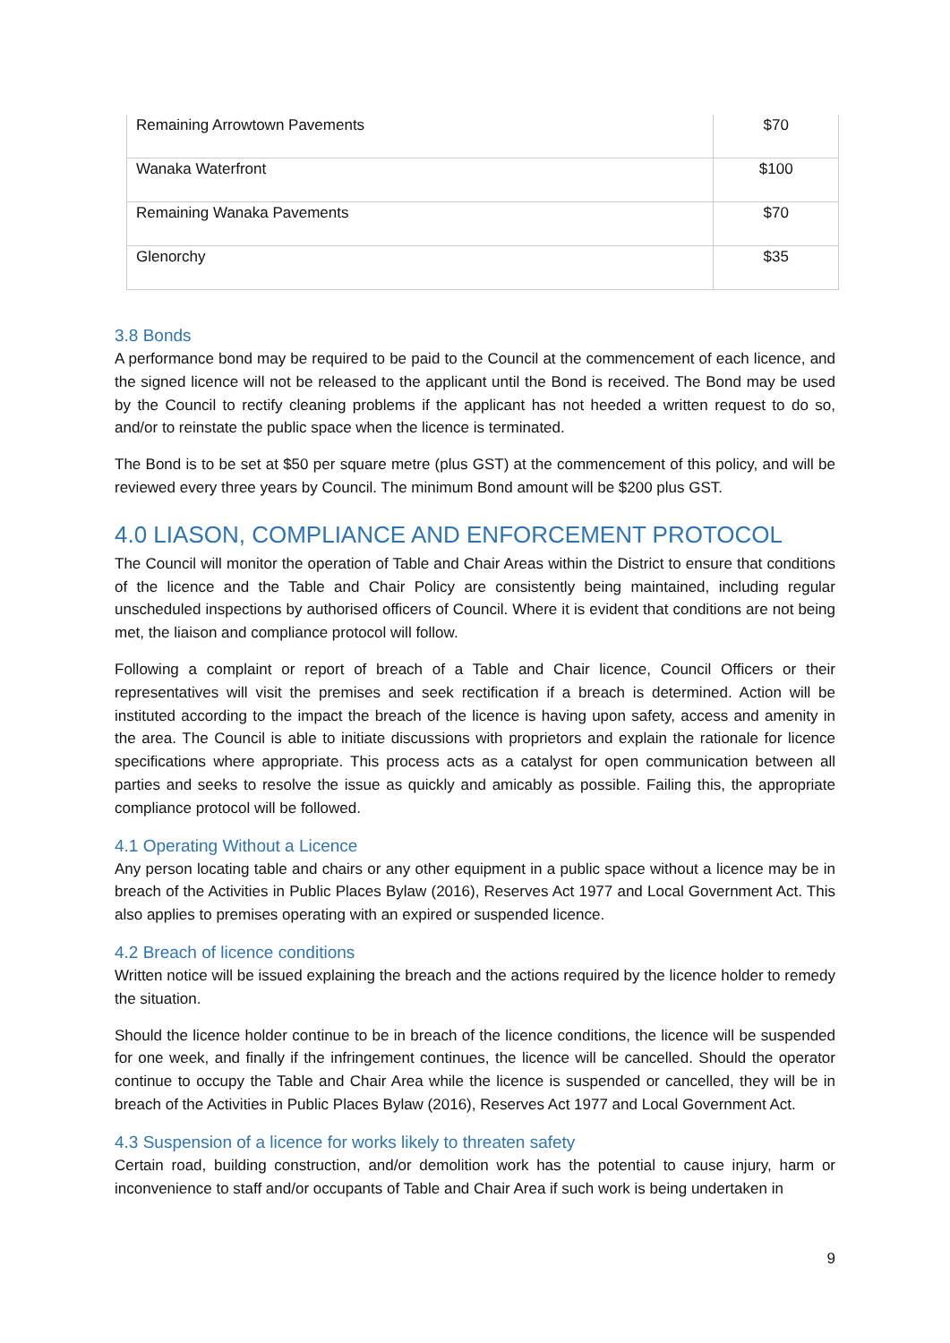| Remaining Arrowtown Pavements | $70 |
| Wanaka Waterfront | $100 |
| Remaining Wanaka Pavements | $70 |
| Glenorchy | $35 |
3.8 Bonds
A performance bond may be required to be paid to the Council at the commencement of each licence, and the signed licence will not be released to the applicant until the Bond is received. The Bond may be used by the Council to rectify cleaning problems if the applicant has not heeded a written request to do so, and/or to reinstate the public space when the licence is terminated.
The Bond is to be set at $50 per square metre (plus GST) at the commencement of this policy, and will be reviewed every three years by Council. The minimum Bond amount will be $200 plus GST.
4.0 LIASON, COMPLIANCE AND ENFORCEMENT PROTOCOL
The Council will monitor the operation of Table and Chair Areas within the District to ensure that conditions of the licence and the Table and Chair Policy are consistently being maintained, including regular unscheduled inspections by authorised officers of Council. Where it is evident that conditions are not being met, the liaison and compliance protocol will follow.
Following a complaint or report of breach of a Table and Chair licence, Council Officers or their representatives will visit the premises and seek rectification if a breach is determined. Action will be instituted according to the impact the breach of the licence is having upon safety, access and amenity in the area. The Council is able to initiate discussions with proprietors and explain the rationale for licence specifications where appropriate. This process acts as a catalyst for open communication between all parties and seeks to resolve the issue as quickly and amicably as possible. Failing this, the appropriate compliance protocol will be followed.
4.1 Operating Without a Licence
Any person locating table and chairs or any other equipment in a public space without a licence may be in breach of the Activities in Public Places Bylaw (2016), Reserves Act 1977 and Local Government Act. This also applies to premises operating with an expired or suspended licence.
4.2 Breach of licence conditions
Written notice will be issued explaining the breach and the actions required by the licence holder to remedy the situation.
Should the licence holder continue to be in breach of the licence conditions, the licence will be suspended for one week, and finally if the infringement continues, the licence will be cancelled. Should the operator continue to occupy the Table and Chair Area while the licence is suspended or cancelled, they will be in breach of the Activities in Public Places Bylaw (2016), Reserves Act 1977 and Local Government Act.
4.3 Suspension of a licence for works likely to threaten safety
Certain road, building construction, and/or demolition work has the potential to cause injury, harm or inconvenience to staff and/or occupants of Table and Chair Area if such work is being undertaken in
9